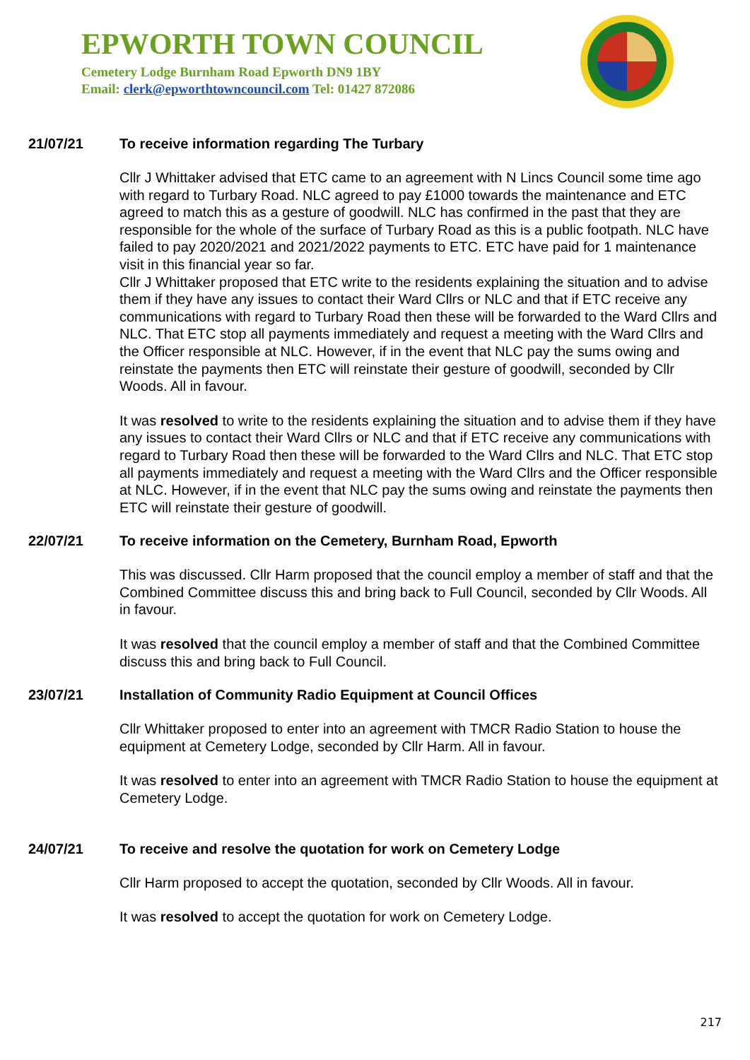EPWORTH TOWN COUNCIL
Cemetery Lodge Burnham Road Epworth DN9 1BY
Email: clerk@epworthtowncouncil.com Tel: 01427 872086
21/07/21 To receive information regarding The Turbary
Cllr J Whittaker advised that ETC came to an agreement with N Lincs Council some time ago with regard to Turbary Road. NLC agreed to pay £1000 towards the maintenance and ETC agreed to match this as a gesture of goodwill. NLC has confirmed in the past that they are responsible for the whole of the surface of Turbary Road as this is a public footpath. NLC have failed to pay 2020/2021 and 2021/2022 payments to ETC. ETC have paid for 1 maintenance visit in this financial year so far.
Cllr J Whittaker proposed that ETC write to the residents explaining the situation and to advise them if they have any issues to contact their Ward Cllrs or NLC and that if ETC receive any communications with regard to Turbary Road then these will be forwarded to the Ward Cllrs and NLC. That ETC stop all payments immediately and request a meeting with the Ward Cllrs and the Officer responsible at NLC. However, if in the event that NLC pay the sums owing and reinstate the payments then ETC will reinstate their gesture of goodwill, seconded by Cllr Woods. All in favour.
It was resolved to write to the residents explaining the situation and to advise them if they have any issues to contact their Ward Cllrs or NLC and that if ETC receive any communications with regard to Turbary Road then these will be forwarded to the Ward Cllrs and NLC. That ETC stop all payments immediately and request a meeting with the Ward Cllrs and the Officer responsible at NLC. However, if in the event that NLC pay the sums owing and reinstate the payments then ETC will reinstate their gesture of goodwill.
22/07/21 To receive information on the Cemetery, Burnham Road, Epworth
This was discussed. Cllr Harm proposed that the council employ a member of staff and that the Combined Committee discuss this and bring back to Full Council, seconded by Cllr Woods. All in favour.
It was resolved that the council employ a member of staff and that the Combined Committee discuss this and bring back to Full Council.
23/07/21 Installation of Community Radio Equipment at Council Offices
Cllr Whittaker proposed to enter into an agreement with TMCR Radio Station to house the equipment at Cemetery Lodge, seconded by Cllr Harm. All in favour.
It was resolved to enter into an agreement with TMCR Radio Station to house the equipment at Cemetery Lodge.
24/07/21 To receive and resolve the quotation for work on Cemetery Lodge
Cllr Harm proposed to accept the quotation, seconded by Cllr Woods. All in favour.
It was resolved to accept the quotation for work on Cemetery Lodge.
217